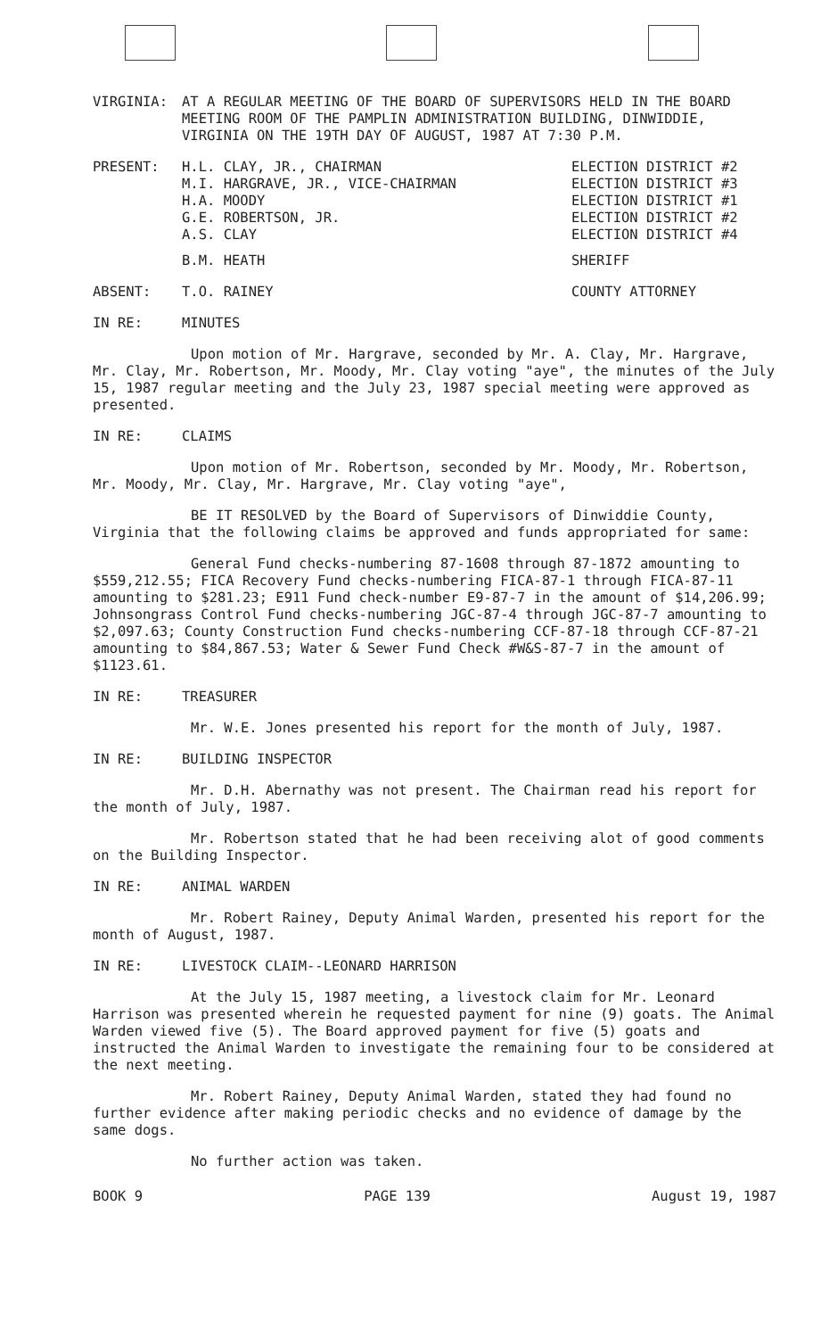VIRGINIA: AT A REGULAR MEETING OF THE BOARD OF SUPERVISORS HELD IN THE BOARD MEETING ROOM OF THE PAMPLIN ADMINISTRATION BUILDING, DINWIDDIE, VIRGINIA ON THE 19TH DAY OF AUGUST, 1987 AT 7:30 P.M.
PRESENT: H.L. CLAY, JR., CHAIRMAN
M.I. HARGRAVE, JR., VICE-CHAIRMAN
H.A. MOODY
G.E. ROBERTSON, JR.
A.S. CLAY
ELECTION DISTRICT #2
ELECTION DISTRICT #3
ELECTION DISTRICT #1
ELECTION DISTRICT #2
ELECTION DISTRICT #4
B.M. HEATH SHERIFF
ABSENT: T.O. RAINEY COUNTY ATTORNEY
IN RE: MINUTES
Upon motion of Mr. Hargrave, seconded by Mr. A. Clay, Mr. Hargrave, Mr. Clay, Mr. Robertson, Mr. Moody, Mr. Clay voting "aye", the minutes of the July 15, 1987 regular meeting and the July 23, 1987 special meeting were approved as presented.
IN RE: CLAIMS
Upon motion of Mr. Robertson, seconded by Mr. Moody, Mr. Robertson, Mr. Moody, Mr. Clay, Mr. Hargrave, Mr. Clay voting "aye",
BE IT RESOLVED by the Board of Supervisors of Dinwiddie County, Virginia that the following claims be approved and funds appropriated for same:
General Fund checks-numbering 87-1608 through 87-1872 amounting to $559,212.55; FICA Recovery Fund checks-numbering FICA-87-1 through FICA-87-11 amounting to $281.23; E911 Fund check-number E9-87-7 in the amount of $14,206.99; Johnsongrass Control Fund checks-numbering JGC-87-4 through JGC-87-7 amounting to $2,097.63; County Construction Fund checks-numbering CCF-87-18 through CCF-87-21 amounting to $84,867.53; Water & Sewer Fund Check #W&S-87-7 in the amount of $1123.61.
IN RE: TREASURER
Mr. W.E. Jones presented his report for the month of July, 1987.
IN RE: BUILDING INSPECTOR
Mr. D.H. Abernathy was not present. The Chairman read his report for the month of July, 1987.
Mr. Robertson stated that he had been receiving alot of good comments on the Building Inspector.
IN RE: ANIMAL WARDEN
Mr. Robert Rainey, Deputy Animal Warden, presented his report for the month of August, 1987.
IN RE: LIVESTOCK CLAIM--LEONARD HARRISON
At the July 15, 1987 meeting, a livestock claim for Mr. Leonard Harrison was presented wherein he requested payment for nine (9) goats. The Animal Warden viewed five (5). The Board approved payment for five (5) goats and instructed the Animal Warden to investigate the remaining four to be considered at the next meeting.
Mr. Robert Rainey, Deputy Animal Warden, stated they had found no further evidence after making periodic checks and no evidence of damage by the same dogs.
No further action was taken.
BOOK 9 PAGE 139 August 19, 1987